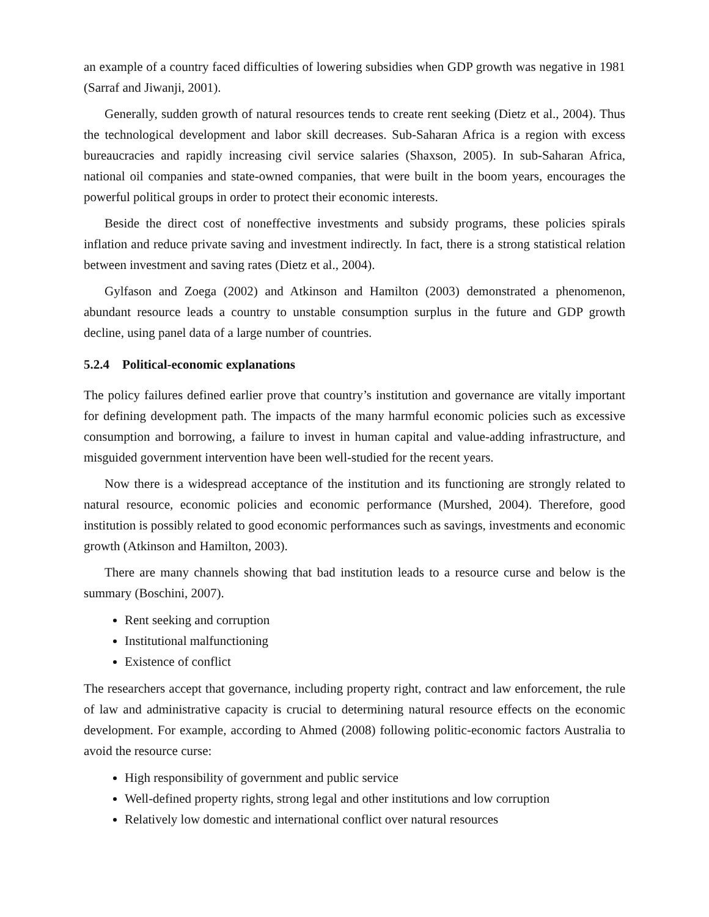an example of a country faced difficulties of lowering subsidies when GDP growth was negative in 1981 (Sarraf and Jiwanji, 2001).
Generally, sudden growth of natural resources tends to create rent seeking (Dietz et al., 2004). Thus the technological development and labor skill decreases. Sub-Saharan Africa is a region with excess bureaucracies and rapidly increasing civil service salaries (Shaxson, 2005). In sub-Saharan Africa, national oil companies and state-owned companies, that were built in the boom years, encourages the powerful political groups in order to protect their economic interests.
Beside the direct cost of noneffective investments and subsidy programs, these policies spirals inflation and reduce private saving and investment indirectly. In fact, there is a strong statistical relation between investment and saving rates (Dietz et al., 2004).
Gylfason and Zoega (2002) and Atkinson and Hamilton (2003) demonstrated a phenomenon, abundant resource leads a country to unstable consumption surplus in the future and GDP growth decline, using panel data of a large number of countries.
5.2.4 Political-economic explanations
The policy failures defined earlier prove that country’s institution and governance are vitally important for defining development path. The impacts of the many harmful economic policies such as excessive consumption and borrowing, a failure to invest in human capital and value-adding infrastructure, and misguided government intervention have been well-studied for the recent years.
Now there is a widespread acceptance of the institution and its functioning are strongly related to natural resource, economic policies and economic performance (Murshed, 2004). Therefore, good institution is possibly related to good economic performances such as savings, investments and economic growth (Atkinson and Hamilton, 2003).
There are many channels showing that bad institution leads to a resource curse and below is the summary (Boschini, 2007).
Rent seeking and corruption
Institutional malfunctioning
Existence of conflict
The researchers accept that governance, including property right, contract and law enforcement, the rule of law and administrative capacity is crucial to determining natural resource effects on the economic development. For example, according to Ahmed (2008) following politic-economic factors Australia to avoid the resource curse:
High responsibility of government and public service
Well-defined property rights, strong legal and other institutions and low corruption
Relatively low domestic and international conflict over natural resources